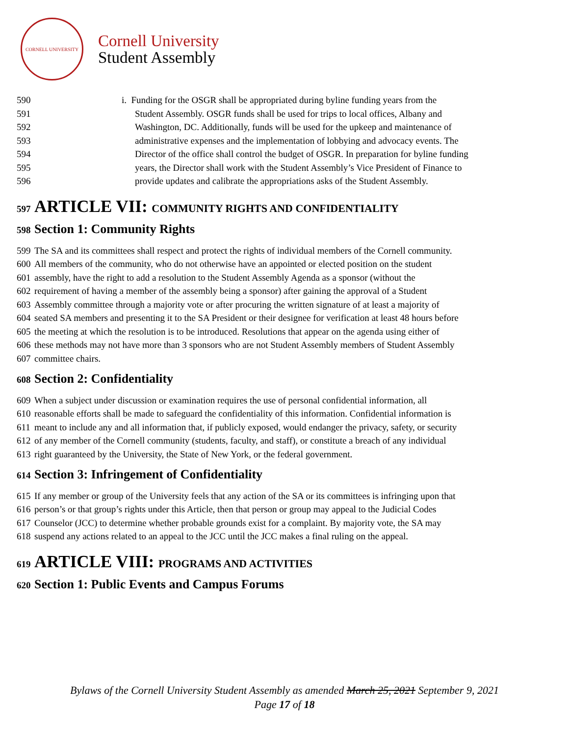CORNELL UNIVERSITY
Cornell University
Student Assembly
590 i. Funding for the OSGR shall be appropriated during byline funding years from the
591 Student Assembly. OSGR funds shall be used for trips to local offices, Albany and
592 Washington, DC. Additionally, funds will be used for the upkeep and maintenance of
593 administrative expenses and the implementation of lobbying and advocacy events. The
594 Director of the office shall control the budget of OSGR. In preparation for byline funding
595 years, the Director shall work with the Student Assembly’s Vice President of Finance to
596 provide updates and calibrate the appropriations asks of the Student Assembly.
597 ARTICLE VII: COMMUNITY RIGHTS AND CONFIDENTIALITY
598 Section 1: Community Rights
599 The SA and its committees shall respect and protect the rights of individual members of the Cornell community.
600 All members of the community, who do not otherwise have an appointed or elected position on the student
601 assembly, have the right to add a resolution to the Student Assembly Agenda as a sponsor (without the
602 requirement of having a member of the assembly being a sponsor) after gaining the approval of a Student
603 Assembly committee through a majority vote or after procuring the written signature of at least a majority of
604 seated SA members and presenting it to the SA President or their designee for verification at least 48 hours before
605 the meeting at which the resolution is to be introduced. Resolutions that appear on the agenda using either of
606 these methods may not have more than 3 sponsors who are not Student Assembly members of Student Assembly
607 committee chairs.
608 Section 2: Confidentiality
609 When a subject under discussion or examination requires the use of personal confidential information, all
610 reasonable efforts shall be made to safeguard the confidentiality of this information. Confidential information is
611 meant to include any and all information that, if publicly exposed, would endanger the privacy, safety, or security
612 of any member of the Cornell community (students, faculty, and staff), or constitute a breach of any individual
613 right guaranteed by the University, the State of New York, or the federal government.
614 Section 3: Infringement of Confidentiality
615 If any member or group of the University feels that any action of the SA or its committees is infringing upon that
616 person’s or that group’s rights under this Article, then that person or group may appeal to the Judicial Codes
617 Counselor (JCC) to determine whether probable grounds exist for a complaint. By majority vote, the SA may
618 suspend any actions related to an appeal to the JCC until the JCC makes a final ruling on the appeal.
619 ARTICLE VIII: PROGRAMS AND ACTIVITIES
620 Section 1: Public Events and Campus Forums
Bylaws of the Cornell University Student Assembly as amended March 25, 2021 September 9, 2021
Page 17 of 18